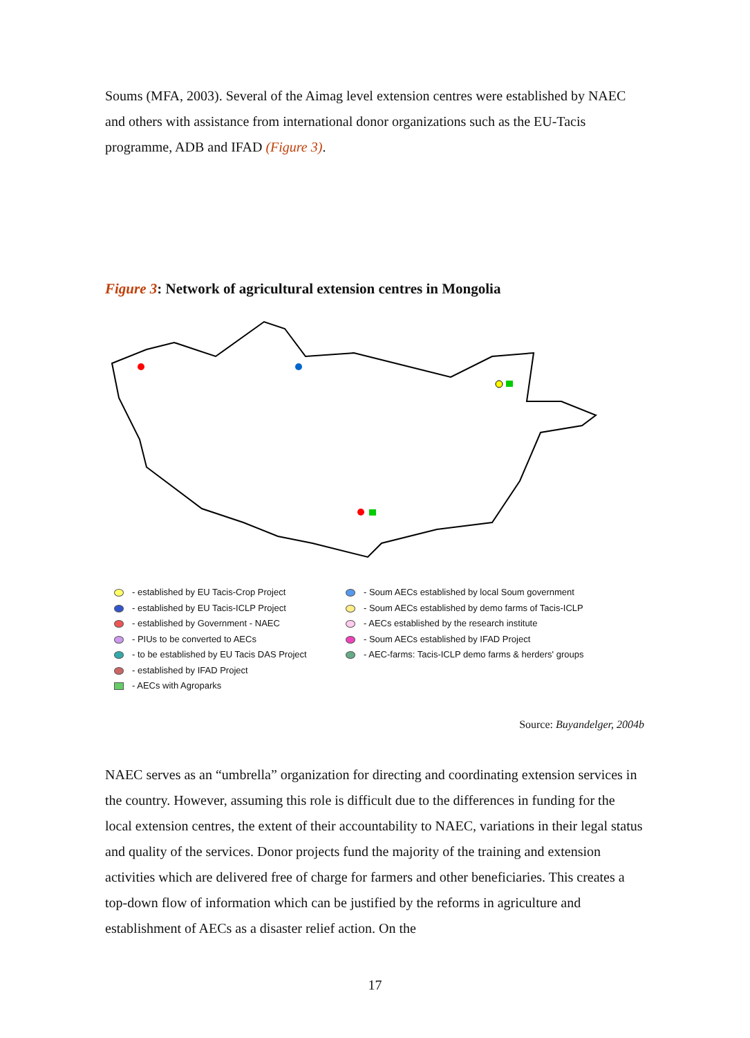Soums (MFA, 2003). Several of the Aimag level extension centres were established by NAEC and others with assistance from international donor organizations such as the EU-Tacis programme, ADB and IFAD (Figure 3).
Figure 3: Network of agricultural extension centres in Mongolia
- established by EU Tacis-Crop Project
- established by EU Tacis-ICLP Project
- established by Government - NAEC
- PIUs to be converted to AECs
- to be established by EU Tacis DAS Project
- established by IFAD Project
- AECs with Agroparks
- Soum AECs established by local Soum government
- Soum AECs established by demo farms of Tacis-ICLP
- AECs established by the research institute
- Soum AECs established by IFAD Project
- AEC-farms: Tacis-ICLP demo farms & herders' groups
Source: Buyandelger, 2004b
NAEC serves as an “umbrella” organization for directing and coordinating extension services in the country. However, assuming this role is difficult due to the differences in funding for the local extension centres, the extent of their accountability to NAEC, variations in their legal status and quality of the services. Donor projects fund the majority of the training and extension activities which are delivered free of charge for farmers and other beneficiaries. This creates a top-down flow of information which can be justified by the reforms in agriculture and establishment of AECs as a disaster relief action. On the
17